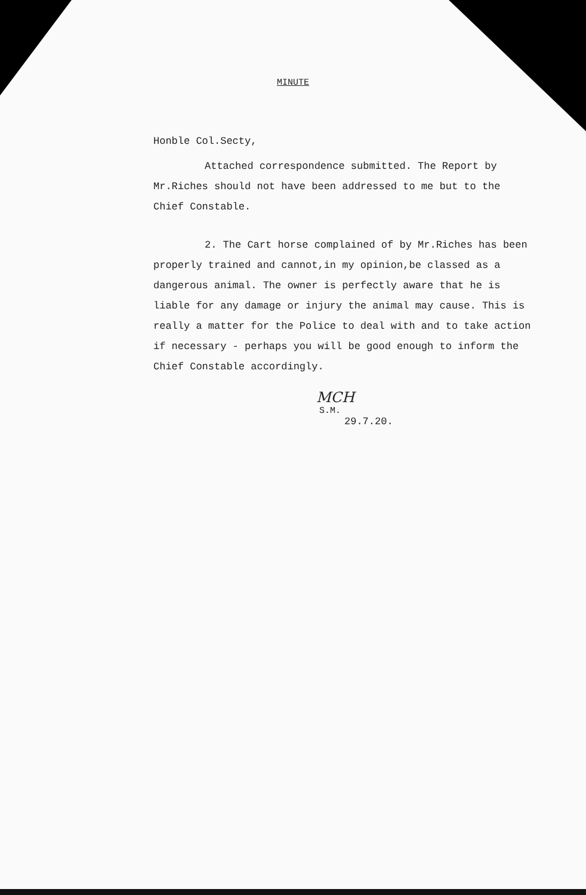MINUTE
Honble Col.Secty,
Attached correspondence submitted. The Report by Mr.Riches should not have been addressed to me but to the Chief Constable.
2. The Cart horse complained of by Mr.Riches has been properly trained and cannot,in my opinion,be classed as a dangerous animal. The owner is perfectly aware that he is liable for any damage or injury the animal may cause. This is really a matter for the Police to deal with and to take action if necessary - perhaps you will be good enough to inform the Chief Constable accordingly.
MCH
S.M.
29.7.20.